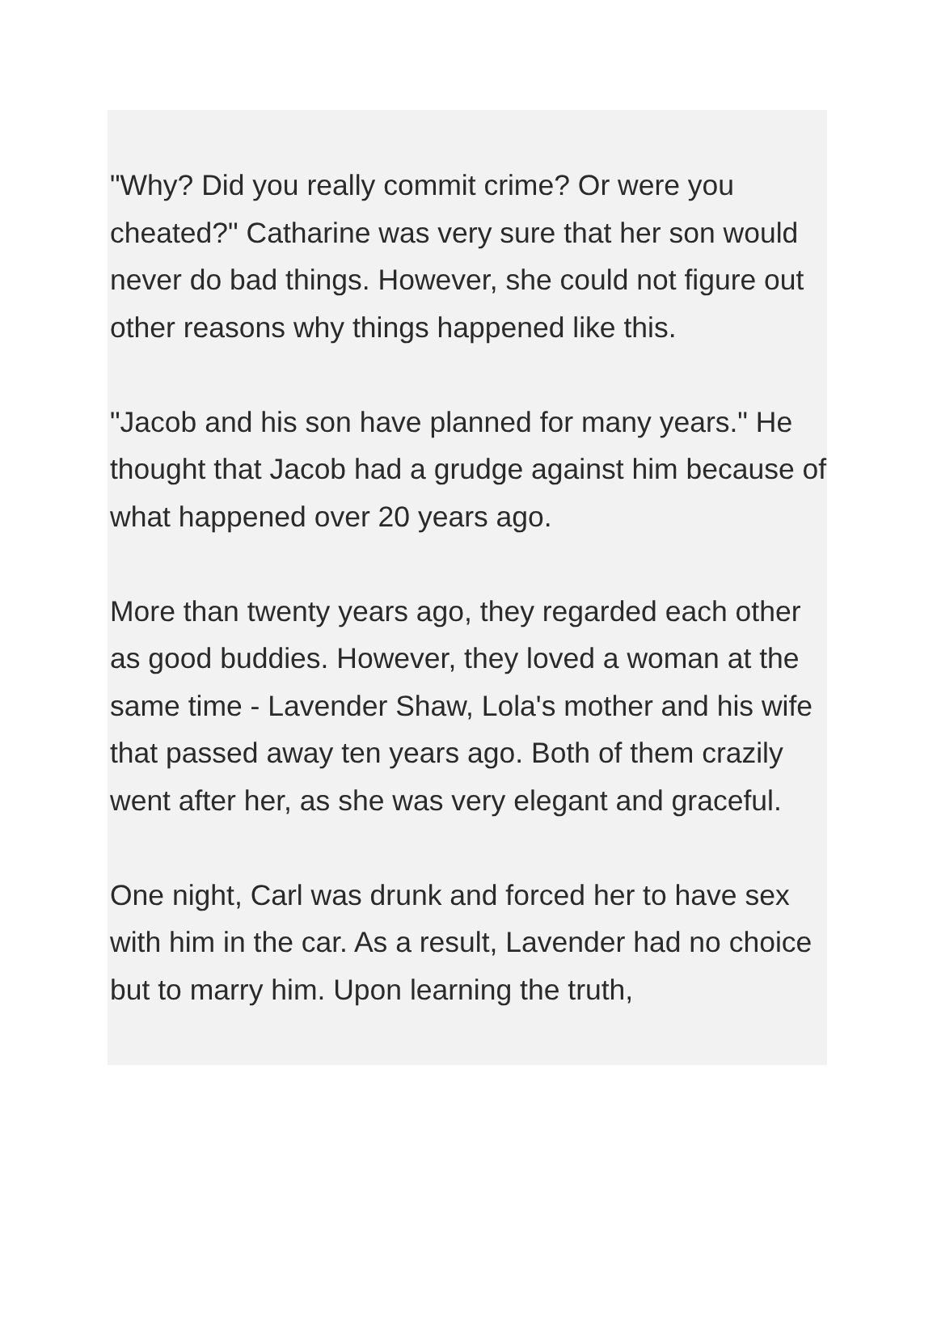"Why? Did you really commit crime? Or were you cheated?" Catharine was very sure that her son would never do bad things. However, she could not figure out other reasons why things happened like this.
"Jacob and his son have planned for many years." He thought that Jacob had a grudge against him because of what happened over 20 years ago.
More than twenty years ago, they regarded each other as good buddies. However, they loved a woman at the same time - Lavender Shaw, Lola's mother and his wife that passed away ten years ago. Both of them crazily went after her, as she was very elegant and graceful.
One night, Carl was drunk and forced her to have sex with him in the car. As a result, Lavender had no choice but to marry him. Upon learning the truth,